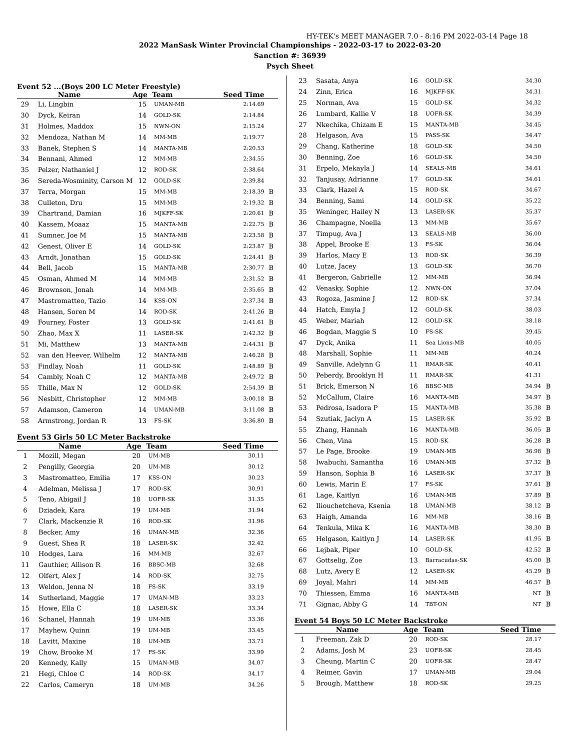HY-TEK's MEET MANAGER 7.0 - 8:16 PM 2022-03-14 Page 18
2022 ManSask Winter Provincial Championships - 2022-03-17 to 2022-03-20
Sanction #: 36939
Psych Sheet
Event 52 ...(Boys 200 LC Meter Freestyle)
| | Name | Age | Team | Seed Time | |
| --- | --- | --- | --- | --- | --- |
| 29 | Li, Lingbin | 15 | UMAN-MB | 2:14.69 | |
| 30 | Dyck, Keiran | 14 | GOLD-SK | 2:14.84 | |
| 31 | Holmes, Maddox | 15 | NWN-ON | 2:15.24 | |
| 32 | Mendoza, Nathan M | 14 | MM-MB | 2:19.77 | |
| 33 | Banek, Stephen S | 14 | MANTA-MB | 2:20.53 | |
| 34 | Bennani, Ahmed | 12 | MM-MB | 2:34.55 | |
| 35 | Pelzer, Nathaniel J | 12 | ROD-SK | 2:38.64 | |
| 36 | Sereda-Wosminity, Carson M | 12 | GOLD-SK | 2:39.84 | |
| 37 | Terra, Morgan | 15 | MM-MB | 2:18.39 | B |
| 38 | Culleton, Dru | 15 | MM-MB | 2:19.32 | B |
| 39 | Chartrand, Damian | 16 | MJKFF-SK | 2:20.61 | B |
| 40 | Kassem, Moaaz | 15 | MANTA-MB | 2:22.75 | B |
| 41 | Sumner, Joe M | 15 | MANTA-MB | 2:23.58 | B |
| 42 | Genest, Oliver E | 14 | GOLD-SK | 2:23.87 | B |
| 43 | Arndt, Jonathan | 15 | GOLD-SK | 2:24.41 | B |
| 44 | Bell, Jacob | 15 | MANTA-MB | 2:30.77 | B |
| 45 | Osman, Ahmed M | 14 | MM-MB | 2:31.52 | B |
| 46 | Brownson, Jonah | 14 | MM-MB | 2:35.65 | B |
| 47 | Mastromatteo, Tazio | 14 | KSS-ON | 2:37.34 | B |
| 48 | Hansen, Soren M | 14 | ROD-SK | 2:41.26 | B |
| 49 | Fourney, Foster | 13 | GOLD-SK | 2:41.61 | B |
| 50 | Zhao, Max X | 11 | LASER-SK | 2:42.32 | B |
| 51 | Mi, Matthew | 13 | MANTA-MB | 2:44.31 | B |
| 52 | van den Heever, Wilhelm | 12 | MANTA-MB | 2:46.28 | B |
| 53 | Findlay, Noah | 11 | GOLD-SK | 2:48.89 | B |
| 54 | Cambly, Noah C | 12 | MANTA-MB | 2:49.72 | B |
| 55 | Thille, Max N | 12 | GOLD-SK | 2:54.39 | B |
| 56 | Nesbitt, Christopher | 12 | MM-MB | 3:00.18 | B |
| 57 | Adamson, Cameron | 14 | UMAN-MB | 3:11.08 | B |
| 58 | Armstrong, Jordan R | 13 | FS-SK | 3:36.80 | B |
Event 53 Girls 50 LC Meter Backstroke
| | Name | Age | Team | Seed Time | |
| --- | --- | --- | --- | --- | --- |
| 1 | Mozill, Megan | 20 | UM-MB | 30.11 | |
| 2 | Pengilly, Georgia | 20 | UM-MB | 30.12 | |
| 3 | Mastromatteo, Emilia | 17 | KSS-ON | 30.23 | |
| 4 | Adelman, Melissa J | 17 | ROD-SK | 30.91 | |
| 5 | Teno, Abigail J | 18 | UOFR-SK | 31.35 | |
| 6 | Dziadek, Kara | 19 | UM-MB | 31.94 | |
| 7 | Clark, Mackenzie R | 16 | ROD-SK | 31.96 | |
| 8 | Becker, Amy | 16 | UMAN-MB | 32.36 | |
| 9 | Guest, Shea R | 18 | LASER-SK | 32.42 | |
| 10 | Hodges, Lara | 16 | MM-MB | 32.67 | |
| 11 | Gauthier, Allison R | 16 | BBSC-MB | 32.68 | |
| 12 | Olfert, Alex J | 14 | ROD-SK | 32.75 | |
| 13 | Weldon, Jenna N | 18 | FS-SK | 33.19 | |
| 14 | Sutherland, Maggie | 17 | UMAN-MB | 33.23 | |
| 15 | Howe, Ella C | 18 | LASER-SK | 33.34 | |
| 16 | Schanel, Hannah | 19 | UM-MB | 33.36 | |
| 17 | Mayhew, Quinn | 19 | UM-MB | 33.45 | |
| 18 | Lavitt, Maxine | 18 | UM-MB | 33.71 | |
| 19 | Chow, Brooke M | 17 | FS-SK | 33.99 | |
| 20 | Kennedy, Kally | 15 | UMAN-MB | 34.07 | |
| 21 | Hegi, Chloe C | 14 | ROD-SK | 34.17 | |
| 22 | Carlos, Cameryn | 18 | UM-MB | 34.26 | |
| 23 | Sasata, Anya | 16 | GOLD-SK | 34.30 | |
| 24 | Zinn, Erica | 16 | MJKFF-SK | 34.31 | |
| 25 | Norman, Ava | 15 | GOLD-SK | 34.32 | |
| 26 | Lumbard, Kallie V | 18 | UOFR-SK | 34.39 | |
| 27 | Nkechika, Chizam E | 15 | MANTA-MB | 34.45 | |
| 28 | Helgason, Ava | 15 | PASS-SK | 34.47 | |
| 29 | Chang, Katherine | 18 | GOLD-SK | 34.50 | |
| 30 | Benning, Zoe | 16 | GOLD-SK | 34.50 | |
| 31 | Erpelo, Mekayla J | 14 | SEALS-MB | 34.61 | |
| 32 | Tanjusay, Adrianne | 17 | GOLD-SK | 34.61 | |
| 33 | Clark, Hazel A | 15 | ROD-SK | 34.67 | |
| 34 | Benning, Sami | 14 | GOLD-SK | 35.22 | |
| 35 | Weninger, Hailey N | 13 | LASER-SK | 35.37 | |
| 36 | Champagne, Noella | 13 | MM-MB | 35.67 | |
| 37 | Timpug, Ava J | 13 | SEALS-MB | 36.00 | |
| 38 | Appel, Brooke E | 13 | FS-SK | 36.04 | |
| 39 | Harlos, Macy E | 13 | ROD-SK | 36.39 | |
| 40 | Lutze, Jacey | 13 | GOLD-SK | 36.70 | |
| 41 | Bergeron, Gabrielle | 12 | MM-MB | 36.94 | |
| 42 | Venasky, Sophie | 12 | NWN-ON | 37.04 | |
| 43 | Rogoza, Jasmine J | 12 | ROD-SK | 37.34 | |
| 44 | Hatch, Emyla J | 12 | GOLD-SK | 38.03 | |
| 45 | Weber, Mariah | 12 | GOLD-SK | 38.18 | |
| 46 | Bogdan, Maggie S | 10 | FS-SK | 39.45 | |
| 47 | Dyck, Anika | 11 | Sea Lions-MB | 40.05 | |
| 48 | Marshall, Sophie | 11 | MM-MB | 40.24 | |
| 49 | Sanville, Adelynn G | 11 | RMAR-SK | 40.41 | |
| 50 | Peberdy, Brooklyn H | 11 | RMAR-SK | 41.31 | |
| 51 | Brick, Emerson N | 16 | BBSC-MB | 34.94 | B |
| 52 | McCallum, Claire | 16 | MANTA-MB | 34.97 | B |
| 53 | Pedrosa, Isadora P | 15 | MANTA-MB | 35.38 | B |
| 54 | Szutiak, Jaclyn A | 15 | LASER-SK | 35.92 | B |
| 55 | Zhang, Hannah | 16 | MANTA-MB | 36.05 | B |
| 56 | Chen, Vina | 15 | ROD-SK | 36.28 | B |
| 57 | Le Page, Brooke | 19 | UMAN-MB | 36.98 | B |
| 58 | Iwabuchi, Samantha | 16 | UMAN-MB | 37.32 | B |
| 59 | Hanson, Sophia B | 16 | LASER-SK | 37.37 | B |
| 60 | Lewis, Marin E | 17 | FS-SK | 37.61 | B |
| 61 | Lage, Kaitlyn | 16 | UMAN-MB | 37.89 | B |
| 62 | Iliouchetcheva, Ksenia | 18 | UMAN-MB | 38.12 | B |
| 63 | Haigh, Amanda | 16 | MM-MB | 38.16 | B |
| 64 | Tenkula, Mika K | 16 | MANTA-MB | 38.30 | B |
| 65 | Helgason, Kaitlyn J | 14 | LASER-SK | 41.95 | B |
| 66 | Lejbak, Piper | 10 | GOLD-SK | 42.52 | B |
| 67 | Gottselig, Zoe | 13 | Barracudas-SK | 45.00 | B |
| 68 | Lutz, Avery E | 12 | LASER-SK | 45.29 | B |
| 69 | Joyal, Mahri | 14 | MM-MB | 46.57 | B |
| 70 | Thiessen, Emma | 16 | MANTA-MB | NT | B |
| 71 | Gignac, Abby G | 14 | TBT-ON | NT | B |
Event 54 Boys 50 LC Meter Backstroke
| | Name | Age | Team | Seed Time | |
| --- | --- | --- | --- | --- | --- |
| 1 | Freeman, Zak D | 20 | ROD-SK | 28.17 | |
| 2 | Adams, Josh M | 23 | UOFR-SK | 28.45 | |
| 3 | Cheung, Martin C | 20 | UOFR-SK | 28.47 | |
| 4 | Reimer, Gavin | 17 | UMAN-MB | 29.04 | |
| 5 | Brough, Matthew | 18 | ROD-SK | 29.25 | |